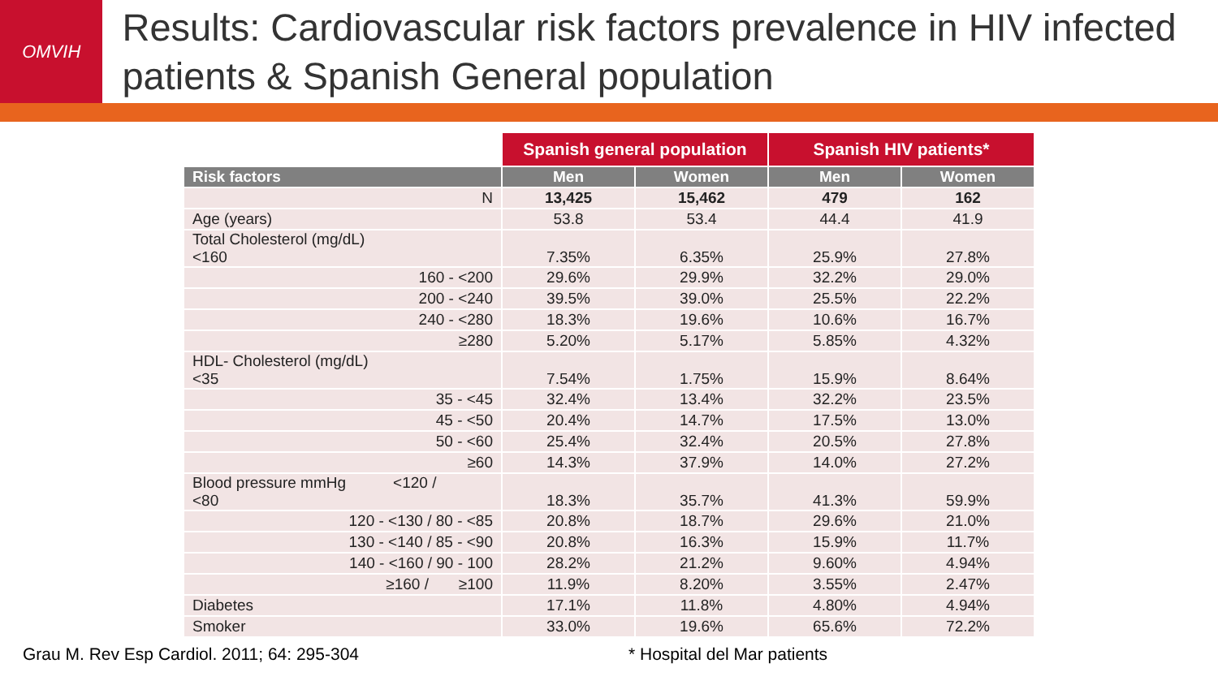OMVIH
Results: Cardiovascular risk factors prevalence in HIV infected patients & Spanish General population
| | Spanish general population | | Spanish HIV patients* | |
| --- | --- | --- | --- | --- |
| Risk factors | Men | Women | Men | Women |
| N | 13,425 | 15,462 | 479 | 162 |
| Age (years) | 53.8 | 53.4 | 44.4 | 41.9 |
| Total Cholesterol (mg/dL) <160 | 7.35% | 6.35% | 25.9% | 27.8% |
| 160 - <200 | 29.6% | 29.9% | 32.2% | 29.0% |
| 200 - <240 | 39.5% | 39.0% | 25.5% | 22.2% |
| 240 - <280 | 18.3% | 19.6% | 10.6% | 16.7% |
| ≥280 | 5.20% | 5.17% | 5.85% | 4.32% |
| HDL- Cholesterol (mg/dL) <35 | 7.54% | 1.75% | 15.9% | 8.64% |
| 35 - <45 | 32.4% | 13.4% | 32.2% | 23.5% |
| 45 - <50 | 20.4% | 14.7% | 17.5% | 13.0% |
| 50 - <60 | 25.4% | 32.4% | 20.5% | 27.8% |
| ≥60 | 14.3% | 37.9% | 14.0% | 27.2% |
| Blood pressure mmHg <120 / <80 | 18.3% | 35.7% | 41.3% | 59.9% |
| 120 - <130 / 80 - <85 | 20.8% | 18.7% | 29.6% | 21.0% |
| 130 - <140 / 85 - <90 | 20.8% | 16.3% | 15.9% | 11.7% |
| 140 - <160 / 90 - 100 | 28.2% | 21.2% | 9.60% | 4.94% |
| ≥160 / ≥100 | 11.9% | 8.20% | 3.55% | 2.47% |
| Diabetes | 17.1% | 11.8% | 4.80% | 4.94% |
| Smoker | 33.0% | 19.6% | 65.6% | 72.2% |
Grau M. Rev Esp Cardiol. 2011; 64: 295-304 * Hospital del Mar patients